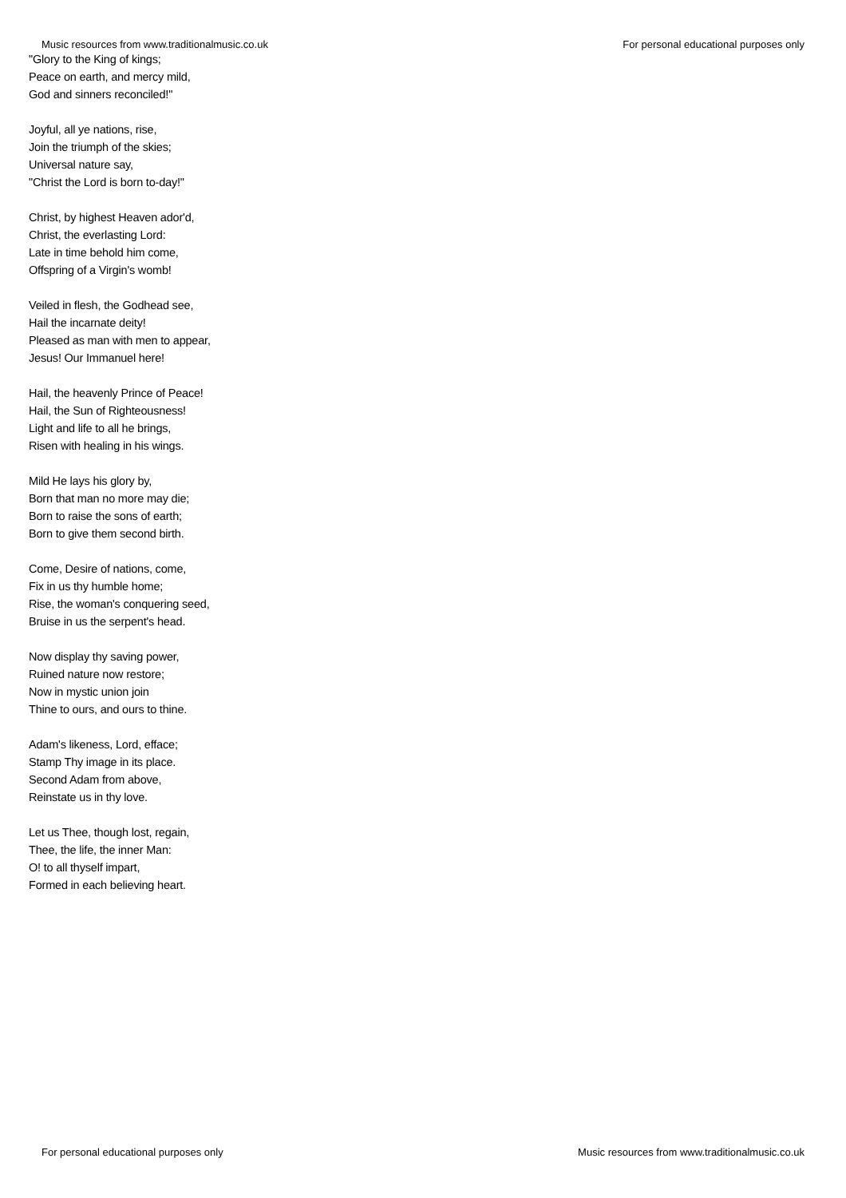Music resources from www.traditionalmusic.co.uk For personal educational purposes only
"Glory to the King of kings;
Peace on earth, and mercy mild,
God and sinners reconciled!"
Joyful, all ye nations, rise,
Join the triumph of the skies;
Universal nature say,
"Christ the Lord is born to-day!"
Christ, by highest Heaven ador'd,
Christ, the everlasting Lord:
Late in time behold him come,
Offspring of a Virgin's womb!
Veiled in flesh, the Godhead see,
Hail the incarnate deity!
Pleased as man with men to appear,
Jesus! Our Immanuel here!
Hail, the heavenly Prince of Peace!
Hail, the Sun of Righteousness!
Light and life to all he brings,
Risen with healing in his wings.
Mild He lays his glory by,
Born that man no more may die;
Born to raise the sons of earth;
Born to give them second birth.
Come, Desire of nations, come,
Fix in us thy humble home;
Rise, the woman's conquering seed,
Bruise in us the serpent's head.
Now display thy saving power,
Ruined nature now restore;
Now in mystic union join
Thine to ours, and ours to thine.
Adam's likeness, Lord, efface;
Stamp Thy image in its place.
Second Adam from above,
Reinstate us in thy love.
Let us Thee, though lost, regain,
Thee, the life, the inner Man:
O! to all thyself impart,
Formed in each believing heart.
For personal educational purposes only Music resources from www.traditionalmusic.co.uk